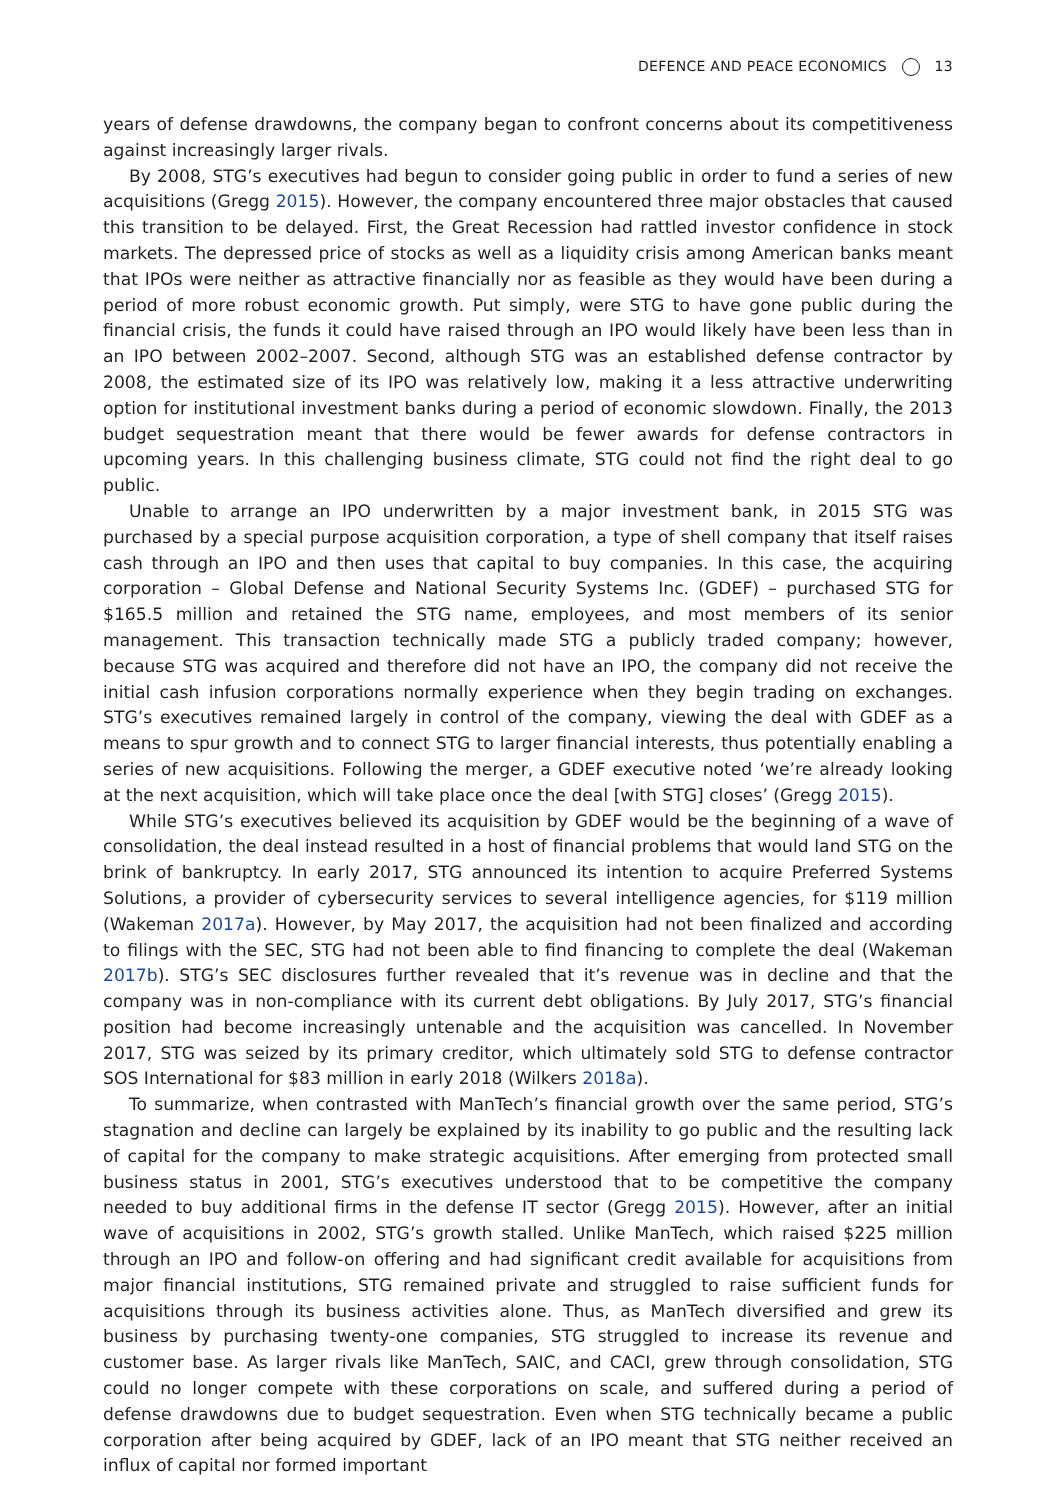DEFENCE AND PEACE ECONOMICS 13
years of defense drawdowns, the company began to confront concerns about its competitiveness against increasingly larger rivals.
By 2008, STG’s executives had begun to consider going public in order to fund a series of new acquisitions (Gregg 2015). However, the company encountered three major obstacles that caused this transition to be delayed. First, the Great Recession had rattled investor confidence in stock markets. The depressed price of stocks as well as a liquidity crisis among American banks meant that IPOs were neither as attractive financially nor as feasible as they would have been during a period of more robust economic growth. Put simply, were STG to have gone public during the financial crisis, the funds it could have raised through an IPO would likely have been less than in an IPO between 2002–2007. Second, although STG was an established defense contractor by 2008, the estimated size of its IPO was relatively low, making it a less attractive underwriting option for institutional investment banks during a period of economic slowdown. Finally, the 2013 budget sequestration meant that there would be fewer awards for defense contractors in upcoming years. In this challenging business climate, STG could not find the right deal to go public.
Unable to arrange an IPO underwritten by a major investment bank, in 2015 STG was purchased by a special purpose acquisition corporation, a type of shell company that itself raises cash through an IPO and then uses that capital to buy companies. In this case, the acquiring corporation – Global Defense and National Security Systems Inc. (GDEF) – purchased STG for $165.5 million and retained the STG name, employees, and most members of its senior management. This transaction technically made STG a publicly traded company; however, because STG was acquired and therefore did not have an IPO, the company did not receive the initial cash infusion corporations normally experience when they begin trading on exchanges. STG’s executives remained largely in control of the company, viewing the deal with GDEF as a means to spur growth and to connect STG to larger financial interests, thus potentially enabling a series of new acquisitions. Following the merger, a GDEF executive noted ‘we’re already looking at the next acquisition, which will take place once the deal [with STG] closes’ (Gregg 2015).
While STG’s executives believed its acquisition by GDEF would be the beginning of a wave of consolidation, the deal instead resulted in a host of financial problems that would land STG on the brink of bankruptcy. In early 2017, STG announced its intention to acquire Preferred Systems Solutions, a provider of cybersecurity services to several intelligence agencies, for $119 million (Wakeman 2017a). However, by May 2017, the acquisition had not been finalized and according to filings with the SEC, STG had not been able to find financing to complete the deal (Wakeman 2017b). STG’s SEC disclosures further revealed that it’s revenue was in decline and that the company was in non-compliance with its current debt obligations. By July 2017, STG’s financial position had become increasingly untenable and the acquisition was cancelled. In November 2017, STG was seized by its primary creditor, which ultimately sold STG to defense contractor SOS International for $83 million in early 2018 (Wilkers 2018a).
To summarize, when contrasted with ManTech’s financial growth over the same period, STG’s stagnation and decline can largely be explained by its inability to go public and the resulting lack of capital for the company to make strategic acquisitions. After emerging from protected small business status in 2001, STG’s executives understood that to be competitive the company needed to buy additional firms in the defense IT sector (Gregg 2015). However, after an initial wave of acquisitions in 2002, STG’s growth stalled. Unlike ManTech, which raised $225 million through an IPO and follow-on offering and had significant credit available for acquisitions from major financial institutions, STG remained private and struggled to raise sufficient funds for acquisitions through its business activities alone. Thus, as ManTech diversified and grew its business by purchasing twenty-one companies, STG struggled to increase its revenue and customer base. As larger rivals like ManTech, SAIC, and CACI, grew through consolidation, STG could no longer compete with these corporations on scale, and suffered during a period of defense drawdowns due to budget sequestration. Even when STG technically became a public corporation after being acquired by GDEF, lack of an IPO meant that STG neither received an influx of capital nor formed important